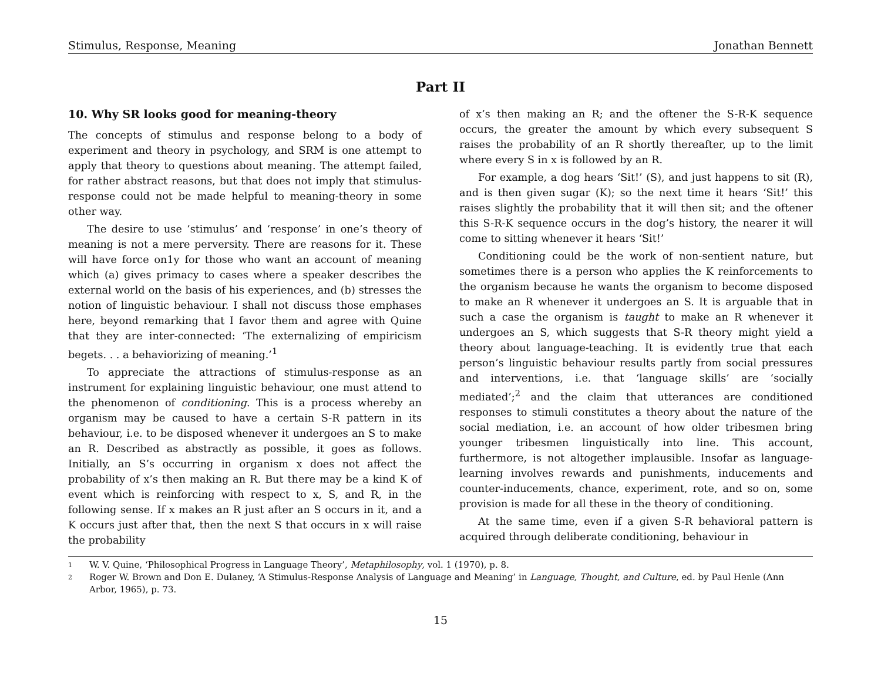Stimulus, Response, Meaning Jonathan Bennett
Part II
10. Why SR looks good for meaning-theory
The concepts of stimulus and response belong to a body of experiment and theory in psychology, and SRM is one attempt to apply that theory to questions about meaning. The attempt failed, for rather abstract reasons, but that does not imply that stimulus-response could not be made helpful to meaning-theory in some other way.
The desire to use ‘stimulus’ and ‘response’ in one’s theory of meaning is not a mere perversity. There are reasons for it. These will have force on1y for those who want an account of meaning which (a) gives primacy to cases where a speaker describes the external world on the basis of his experiences, and (b) stresses the notion of linguistic behaviour. I shall not discuss those emphases here, beyond remarking that I favor them and agree with Quine that they are inter-connected: ‘The externalizing of empiricism begets. . . a behaviorizing of meaning.’<sup>1</sup>
To appreciate the attractions of stimulus-response as an instrument for explaining linguistic behaviour, one must attend to the phenomenon of conditioning. This is a process whereby an organism may be caused to have a certain S-R pattern in its behaviour, i.e. to be disposed whenever it undergoes an S to make an R. Described as abstractly as possible, it goes as follows. Initially, an S’s occurring in organism x does not affect the probability of x’s then making an R. But there may be a kind K of event which is reinforcing with respect to x, S, and R, in the following sense. If x makes an R just after an S occurs in it, and a K occurs just after that, then the next S that occurs in x will raise the probability
of x’s then making an R; and the oftener the S-R-K sequence occurs, the greater the amount by which every subsequent S raises the probability of an R shortly thereafter, up to the limit where every S in x is followed by an R.
For example, a dog hears ‘Sit!’ (S), and just happens to sit (R), and is then given sugar (K); so the next time it hears ‘Sit!’ this raises slightly the probability that it will then sit; and the oftener this S-R-K sequence occurs in the dog’s history, the nearer it will come to sitting whenever it hears ‘Sit!’
Conditioning could be the work of non-sentient nature, but sometimes there is a person who applies the K reinforcements to the organism because he wants the organism to become disposed to make an R whenever it undergoes an S. It is arguable that in such a case the organism is taught to make an R whenever it undergoes an S, which suggests that S-R theory might yield a theory about language-teaching. It is evidently true that each person’s linguistic behaviour results partly from social pressures and interventions, i.e. that ‘language skills’ are ‘socially mediated’;<sup>2</sup> and the claim that utterances are conditioned responses to stimuli constitutes a theory about the nature of the social mediation, i.e. an account of how older tribesmen bring younger tribesmen linguistically into line. This account, furthermore, is not altogether implausible. Insofar as language-learning involves rewards and punishments, inducements and counter-inducements, chance, experiment, rote, and so on, some provision is made for all these in the theory of conditioning.
At the same time, even if a given S-R behavioral pattern is acquired through deliberate conditioning, behaviour in
1 W. V. Quine, ‘Philosophical Progress in Language Theory’, Metaphilosophy, vol. 1 (1970), p. 8.
2 Roger W. Brown and Don E. Dulaney, ‘A Stimulus-Response Analysis of Language and Meaning’ in Language, Thought, and Culture, ed. by Paul Henle (Ann Arbor, 1965), p. 73.
15